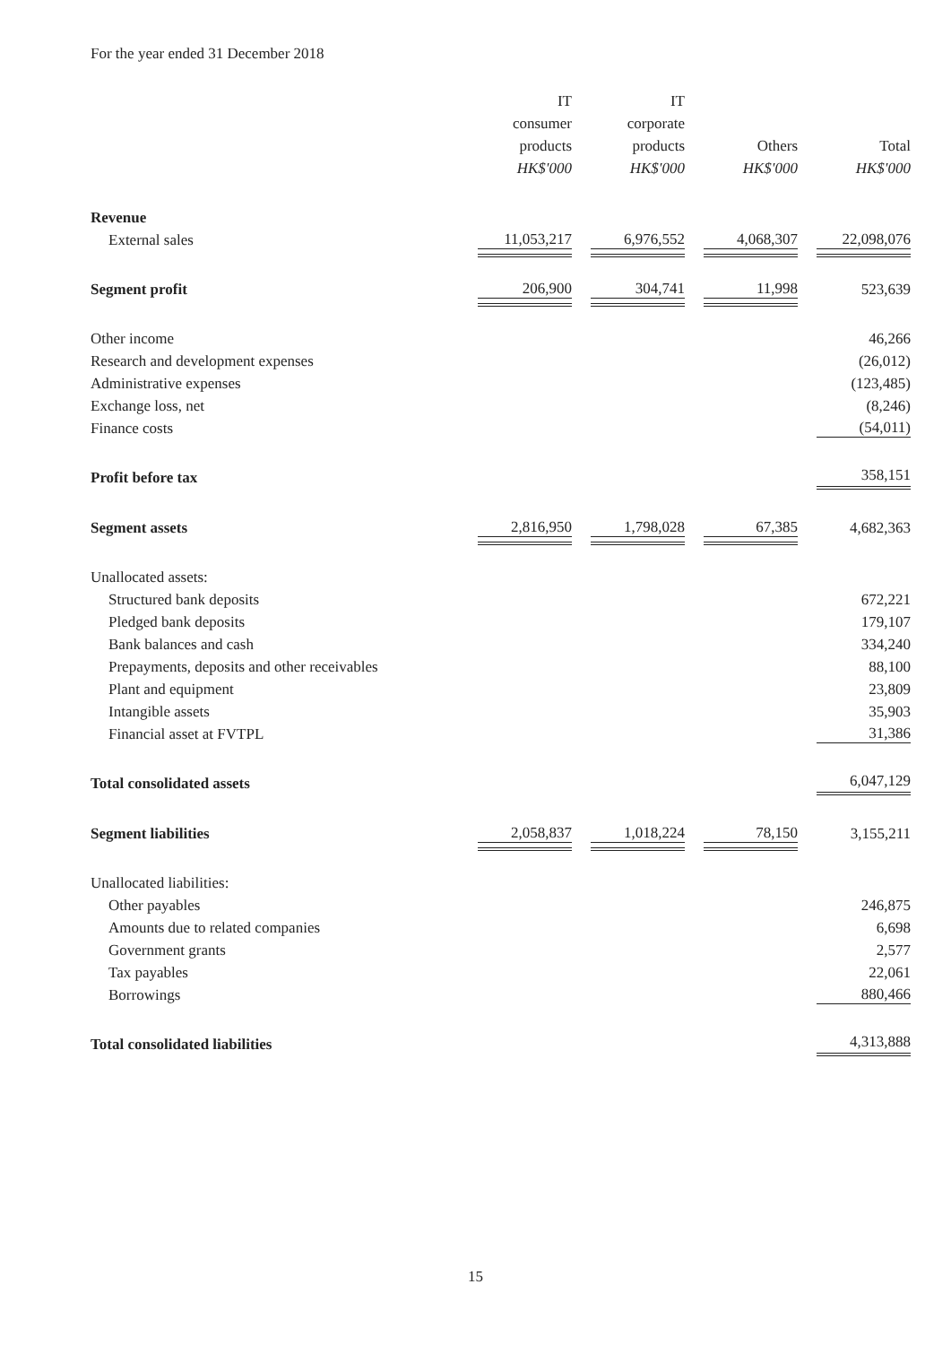For the year ended 31 December 2018
| | IT | IT | | |
| | consumer | corporate | | |
| | products | products | Others | Total |
| | HK$'000 | HK$'000 | HK$'000 | HK$'000 |
| Revenue | | | | |
| External sales | 11,053,217 | 6,976,552 | 4,068,307 | 22,098,076 |
| Segment profit | 206,900 | 304,741 | 11,998 | 523,639 |
| Other income | | | | 46,266 |
| Research and development expenses | | | | (26,012) |
| Administrative expenses | | | | (123,485) |
| Exchange loss, net | | | | (8,246) |
| Finance costs | | | | (54,011) |
| Profit before tax | | | | 358,151 |
| Segment assets | 2,816,950 | 1,798,028 | 67,385 | 4,682,363 |
| Unallocated assets: | | | | |
| Structured bank deposits | | | | 672,221 |
| Pledged bank deposits | | | | 179,107 |
| Bank balances and cash | | | | 334,240 |
| Prepayments, deposits and other receivables | | | | 88,100 |
| Plant and equipment | | | | 23,809 |
| Intangible assets | | | | 35,903 |
| Financial asset at FVTPL | | | | 31,386 |
| Total consolidated assets | | | | 6,047,129 |
| Segment liabilities | 2,058,837 | 1,018,224 | 78,150 | 3,155,211 |
| Unallocated liabilities: | | | | |
| Other payables | | | | 246,875 |
| Amounts due to related companies | | | | 6,698 |
| Government grants | | | | 2,577 |
| Tax payables | | | | 22,061 |
| Borrowings | | | | 880,466 |
| Total consolidated liabilities | | | | 4,313,888 |
15